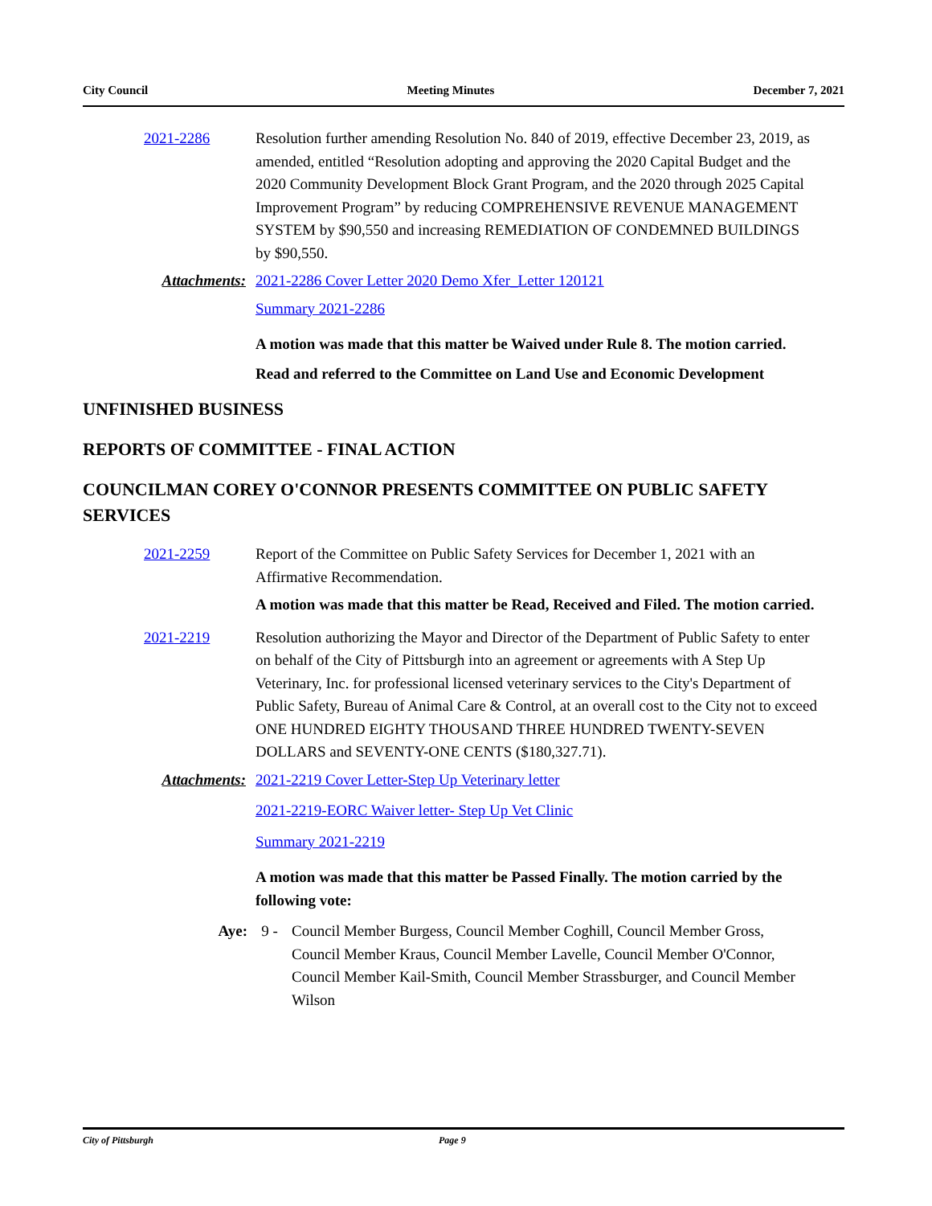City Council Meeting Minutes December 7, 2021
2021-2286 Resolution further amending Resolution No. 840 of 2019, effective December 23, 2019, as amended, entitled “Resolution adopting and approving the 2020 Capital Budget and the 2020 Community Development Block Grant Program, and the 2020 through 2025 Capital Improvement Program” by reducing COMPREHENSIVE REVENUE MANAGEMENT SYSTEM by $90,550 and increasing REMEDIATION OF CONDEMNED BUILDINGS by $90,550.
Attachments: 2021-2286 Cover Letter 2020 Demo Xfer_Letter 120121
Summary 2021-2286
A motion was made that this matter be Waived under Rule 8. The motion carried.
Read and referred to the Committee on Land Use and Economic Development
UNFINISHED BUSINESS
REPORTS OF COMMITTEE - FINAL ACTION
COUNCILMAN COREY O'CONNOR PRESENTS COMMITTEE ON PUBLIC SAFETY SERVICES
2021-2259 Report of the Committee on Public Safety Services for December 1, 2021 with an Affirmative Recommendation.
A motion was made that this matter be Read, Received and Filed. The motion carried.
2021-2219 Resolution authorizing the Mayor and Director of the Department of Public Safety to enter on behalf of the City of Pittsburgh into an agreement or agreements with A Step Up Veterinary, Inc. for professional licensed veterinary services to the City's Department of Public Safety, Bureau of Animal Care & Control, at an overall cost to the City not to exceed ONE HUNDRED EIGHTY THOUSAND THREE HUNDRED TWENTY-SEVEN DOLLARS and SEVENTY-ONE CENTS ($180,327.71).
Attachments: 2021-2219 Cover Letter-Step Up Veterinary letter
2021-2219-EORC Waiver letter- Step Up Vet Clinic
Summary 2021-2219
A motion was made that this matter be Passed Finally. The motion carried by the following vote:
Aye: 9 - Council Member Burgess, Council Member Coghill, Council Member Gross, Council Member Kraus, Council Member Lavelle, Council Member O'Connor, Council Member Kail-Smith, Council Member Strassburger, and Council Member Wilson
City of Pittsburgh Page 9